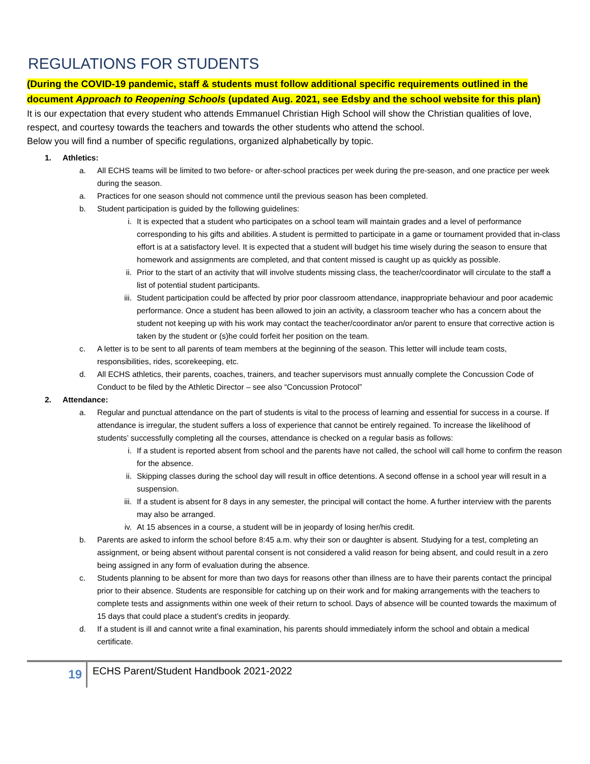REGULATIONS FOR STUDENTS
(During the COVID-19 pandemic, staff & students must follow additional specific requirements outlined in the document Approach to Reopening Schools (updated Aug. 2021, see Edsby and the school website for this plan)
It is our expectation that every student who attends Emmanuel Christian High School will show the Christian qualities of love, respect, and courtesy towards the teachers and towards the other students who attend the school.
Below you will find a number of specific regulations, organized alphabetically by topic.
1. Athletics:
a. All ECHS teams will be limited to two before- or after-school practices per week during the pre-season, and one practice per week during the season.
a. Practices for one season should not commence until the previous season has been completed.
b. Student participation is guided by the following guidelines:
i. It is expected that a student who participates on a school team will maintain grades and a level of performance corresponding to his gifts and abilities. A student is permitted to participate in a game or tournament provided that in-class effort is at a satisfactory level. It is expected that a student will budget his time wisely during the season to ensure that homework and assignments are completed, and that content missed is caught up as quickly as possible.
ii. Prior to the start of an activity that will involve students missing class, the teacher/coordinator will circulate to the staff a list of potential student participants.
iii.
Student participation could be affected by prior poor classroom attendance, inappropriate behaviour and poor academic performance. Once a student has been allowed to join an activity, a classroom teacher who has a concern about the student not keeping up with his work may contact the teacher/coordinator an/or parent to ensure that corrective action is taken by the student or (s)he could forfeit her position on the team.
c. A letter is to be sent to all parents of team members at the beginning of the season. This letter will include team costs, responsibilities, rides, scorekeeping, etc.
d. All ECHS athletics, their parents, coaches, trainers, and teacher supervisors must annually complete the Concussion Code of Conduct to be filed by the Athletic Director – see also “Concussion Protocol”
2. Attendance:
a. Regular and punctual attendance on the part of students is vital to the process of learning and essential for success in a course. If attendance is irregular, the student suffers a loss of experience that cannot be entirely regained. To increase the likelihood of students’ successfully completing all the courses, attendance is checked on a regular basis as follows:
i. If a student is reported absent from school and the parents have not called, the school will call home to confirm the reason for the absence.
ii. Skipping classes during the school day will result in office detentions. A second offense in a school year will result in a suspension.
iii.
If a student is absent for 8 days in any semester, the principal will contact the home. A further interview with the parents may also be arranged.
iv. At 15 absences in a course, a student will be in jeopardy of losing her/his credit.
b. Parents are asked to inform the school before 8:45 a.m. why their son or daughter is absent. Studying for a test, completing an assignment, or being absent without parental consent is not considered a valid reason for being absent, and could result in a zero being assigned in any form of evaluation during the absence.
c. Students planning to be absent for more than two days for reasons other than illness are to have their parents contact the principal prior to their absence. Students are responsible for catching up on their work and for making arrangements with the teachers to complete tests and assignments within one week of their return to school. Days of absence will be counted towards the maximum of 15 days that could place a student’s credits in jeopardy.
d. If a student is ill and cannot write a final examination, his parents should immediately inform the school and obtain a medical certificate.
19
ECHS Parent/Student Handbook 2021-2022